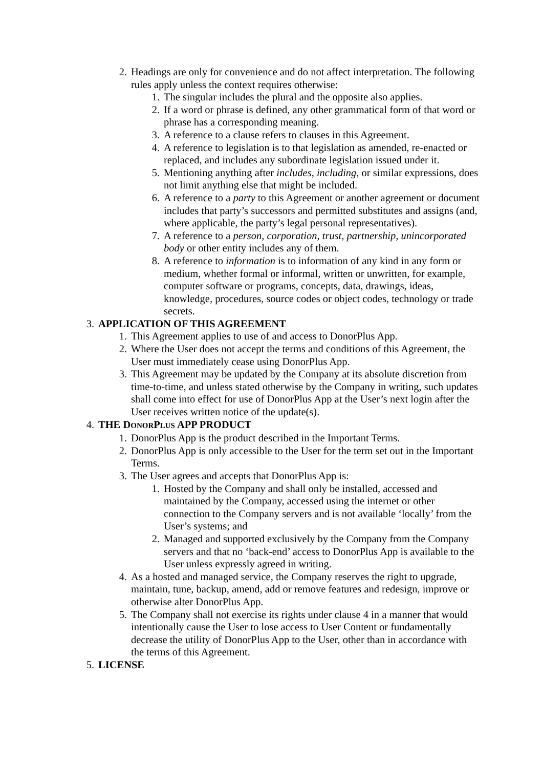2. Headings are only for convenience and do not affect interpretation. The following rules apply unless the context requires otherwise:
1. The singular includes the plural and the opposite also applies.
2. If a word or phrase is defined, any other grammatical form of that word or phrase has a corresponding meaning.
3. A reference to a clause refers to clauses in this Agreement.
4. A reference to legislation is to that legislation as amended, re-enacted or replaced, and includes any subordinate legislation issued under it.
5. Mentioning anything after includes, including, or similar expressions, does not limit anything else that might be included.
6. A reference to a party to this Agreement or another agreement or document includes that party’s successors and permitted substitutes and assigns (and, where applicable, the party’s legal personal representatives).
7. A reference to a person, corporation, trust, partnership, unincorporated body or other entity includes any of them.
8. A reference to information is to information of any kind in any form or medium, whether formal or informal, written or unwritten, for example, computer software or programs, concepts, data, drawings, ideas, knowledge, procedures, source codes or object codes, technology or trade secrets.
3. APPLICATION OF THIS AGREEMENT
1. This Agreement applies to use of and access to DonorPlus App.
2. Where the User does not accept the terms and conditions of this Agreement, the User must immediately cease using DonorPlus App.
3. This Agreement may be updated by the Company at its absolute discretion from time-to-time, and unless stated otherwise by the Company in writing, such updates shall come into effect for use of DonorPlus App at the User’s next login after the User receives written notice of the update(s).
4. THE DONORPLUS APP PRODUCT
1. DonorPlus App is the product described in the Important Terms.
2. DonorPlus App is only accessible to the User for the term set out in the Important Terms.
3. The User agrees and accepts that DonorPlus App is:
1. Hosted by the Company and shall only be installed, accessed and maintained by the Company, accessed using the internet or other connection to the Company servers and is not available ‘locally’ from the User’s systems; and
2. Managed and supported exclusively by the Company from the Company servers and that no ‘back-end’ access to DonorPlus App is available to the User unless expressly agreed in writing.
4. As a hosted and managed service, the Company reserves the right to upgrade, maintain, tune, backup, amend, add or remove features and redesign, improve or otherwise alter DonorPlus App.
5. The Company shall not exercise its rights under clause 4 in a manner that would intentionally cause the User to lose access to User Content or fundamentally decrease the utility of DonorPlus App to the User, other than in accordance with the terms of this Agreement.
5. LICENSE